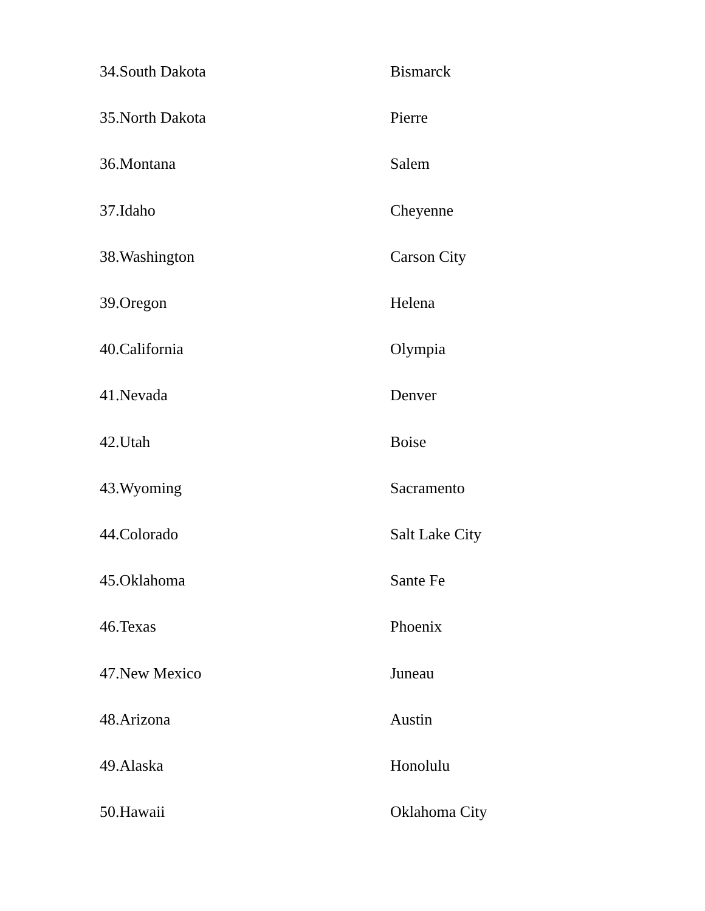34.South Dakota Bismarck
35.North Dakota Pierre
36.Montana Salem
37.Idaho Cheyenne
38.Washington Carson City
39.Oregon Helena
40.California Olympia
41.Nevada Denver
42.Utah Boise
43.Wyoming Sacramento
44.Colorado Salt Lake City
45.Oklahoma Sante Fe
46.Texas Phoenix
47.New Mexico Juneau
48.Arizona Austin
49.Alaska Honolulu
50.Hawaii Oklahoma City